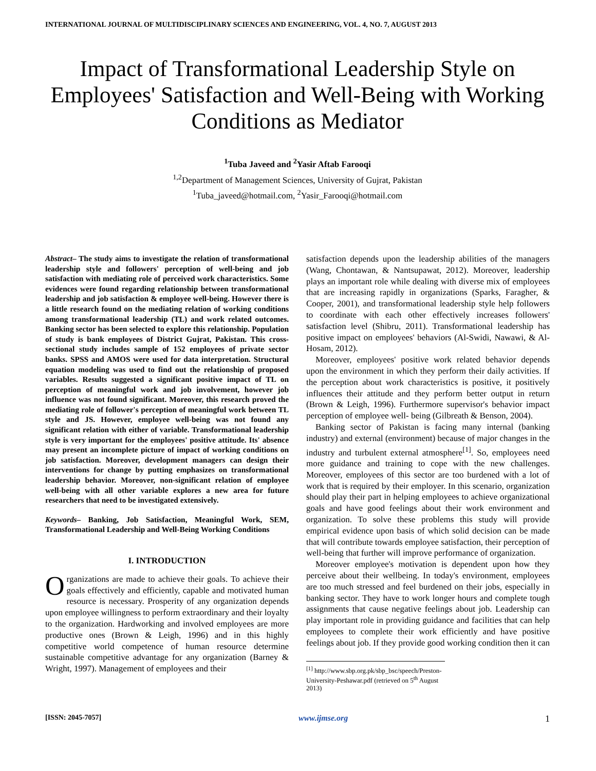INTERNATIONAL JOURNAL OF MULTIDISCIPLINARY SCIENCES AND ENGINEERING, VOL. 4, NO. 7, AUGUST 2013
Impact of Transformational Leadership Style on Employees' Satisfaction and Well-Being with Working Conditions as Mediator
<sup>1</sup> Tuba Javeed and <sup>2</sup>Yasir Aftab Farooqi
<sup>1,2</sup>Department of Management Sciences, University of Gujrat, Pakistan
<sup>1</sup> Tuba_javeed@hotmail.com, <sup>2</sup>Yasir_Farooqi@hotmail.com
Abstract– The study aims to investigate the relation of transformational leadership style and followers' perception of well-being and job satisfaction with mediating role of perceived work characteristics. Some evidences were found regarding relationship between transformational leadership and job satisfaction & employee well-being. However there is a little research found on the mediating relation of working conditions among transformational leadership (TL) and work related outcomes. Banking sector has been selected to explore this relationship. Population of study is bank employees of District Gujrat, Pakistan. This cross-sectional study includes sample of 152 employees of private sector banks. SPSS and AMOS were used for data interpretation. Structural equation modeling was used to find out the relationship of proposed variables. Results suggested a significant positive impact of TL on perception of meaningful work and job involvement, however job influence was not found significant. Moreover, this research proved the mediating role of follower's perception of meaningful work between TL style and JS. However, employee well-being was not found any significant relation with either of variable. Transformational leadership style is very important for the employees' positive attitude. Its' absence may present an incomplete picture of impact of working conditions on job satisfaction. Moreover, development managers can design their interventions for change by putting emphasizes on transformational leadership behavior. Moreover, non-significant relation of employee well-being with all other variable explores a new area for future researchers that need to be investigated extensively.
Keywords– Banking, Job Satisfaction, Meaningful Work, SEM, Transformational Leadership and Well-Being Working Conditions
I. INTRODUCTION
Organizations are made to achieve their goals. To achieve their goals effectively and efficiently, capable and motivated human resource is necessary. Prosperity of any organization depends upon employee willingness to perform extraordinary and their loyalty to the organization. Hardworking and involved employees are more productive ones (Brown & Leigh, 1996) and in this highly competitive world competence of human resource determine sustainable competitive advantage for any organization (Barney & Wright, 1997). Management of employees and their
satisfaction depends upon the leadership abilities of the managers (Wang, Chontawan, & Nantsupawat, 2012). Moreover, leadership plays an important role while dealing with diverse mix of employees that are increasing rapidly in organizations (Sparks, Faragher, & Cooper, 2001), and transformational leadership style help followers to coordinate with each other effectively increases followers' satisfaction level (Shibru, 2011). Transformational leadership has positive impact on employees' behaviors (Al-Swidi, Nawawi, & Al-Hosam, 2012).
Moreover, employees' positive work related behavior depends upon the environment in which they perform their daily activities. If the perception about work characteristics is positive, it positively influences their attitude and they perform better output in return (Brown & Leigh, 1996). Furthermore supervisor's behavior impact perception of employee well- being (Gilbreath & Benson, 2004).
Banking sector of Pakistan is facing many internal (banking industry) and external (environment) because of major changes in the industry and turbulent external atmosphere<sup>[1]</sup>. So, employees need more guidance and training to cope with the new challenges. Moreover, employees of this sector are too burdened with a lot of work that is required by their employer. In this scenario, organization should play their part in helping employees to achieve organizational goals and have good feelings about their work environment and organization. To solve these problems this study will provide empirical evidence upon basis of which solid decision can be made that will contribute towards employee satisfaction, their perception of well-being that further will improve performance of organization.
Moreover employee's motivation is dependent upon how they perceive about their wellbeing. In today's environment, employees are too much stressed and feel burdened on their jobs, especially in banking sector. They have to work longer hours and complete tough assignments that cause negative feelings about job. Leadership can play important role in providing guidance and facilities that can help employees to complete their work efficiently and have positive feelings about job. If they provide good working condition then it can
<sup>[1]</sup> http://www.sbp.org.pk/sbp_bsc/speech/Preston-University-Peshawar.pdf (retrieved on 5<sup>th</sup> August 2013)
[ISSN: 2045-7057] www.ijmse.org 1